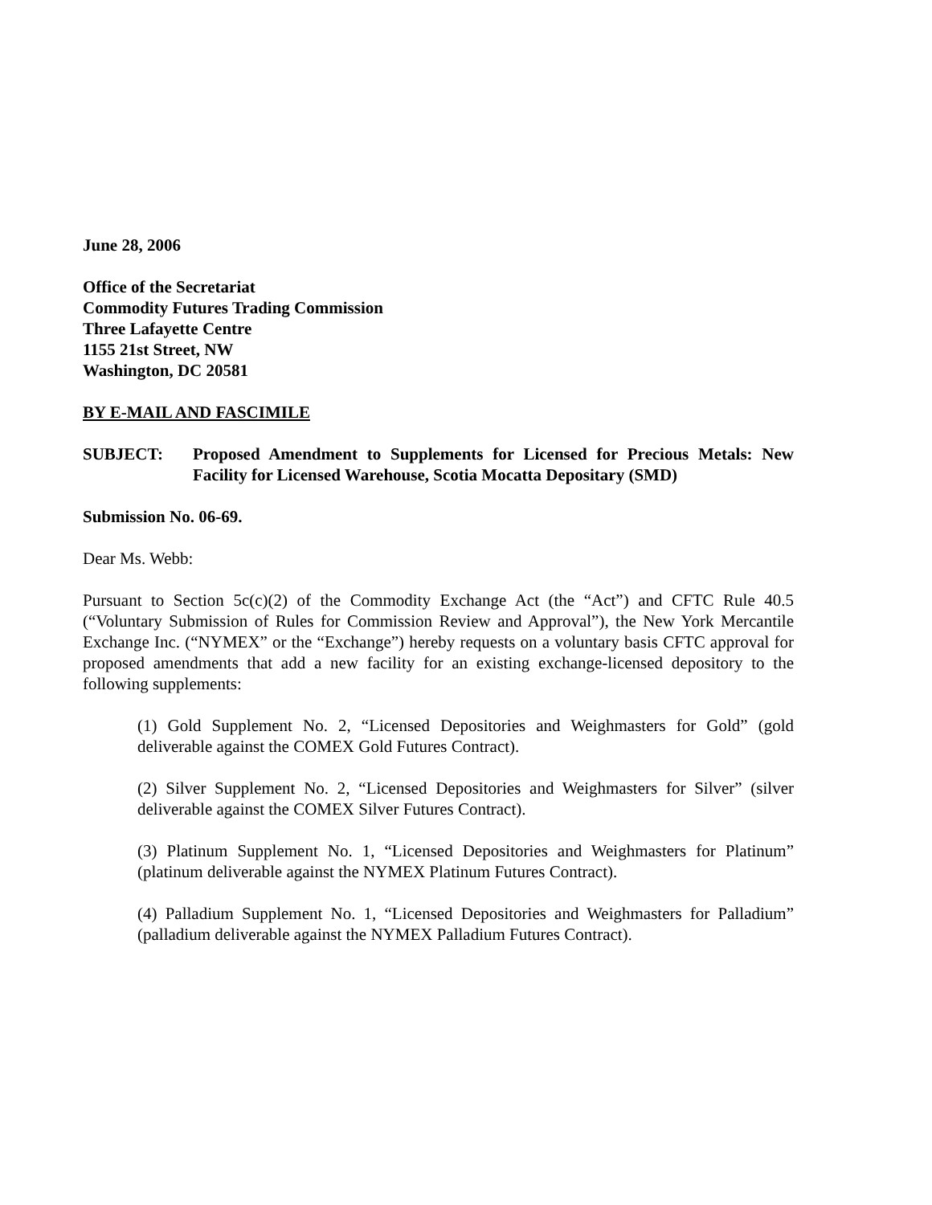June 28, 2006
Office of the Secretariat
Commodity Futures Trading Commission
Three Lafayette Centre
1155 21st Street, NW
Washington, DC 20581
BY E-MAIL AND FASCIMILE
SUBJECT: Proposed Amendment to Supplements for Licensed for Precious Metals: New Facility for Licensed Warehouse, Scotia Mocatta Depositary (SMD)
Submission No. 06-69.
Dear Ms. Webb:
Pursuant to Section 5c(c)(2) of the Commodity Exchange Act (the “Act”) and CFTC Rule 40.5 (“Voluntary Submission of Rules for Commission Review and Approval”), the New York Mercantile Exchange Inc. (“NYMEX” or the “Exchange”) hereby requests on a voluntary basis CFTC approval for proposed amendments that add a new facility for an existing exchange-licensed depository to the following supplements:
(1) Gold Supplement No. 2, “Licensed Depositories and Weighmasters for Gold” (gold deliverable against the COMEX Gold Futures Contract).
(2) Silver Supplement No. 2, “Licensed Depositories and Weighmasters for Silver” (silver deliverable against the COMEX Silver Futures Contract).
(3) Platinum Supplement No. 1, “Licensed Depositories and Weighmasters for Platinum” (platinum deliverable against the NYMEX Platinum Futures Contract).
(4) Palladium Supplement No. 1, “Licensed Depositories and Weighmasters for Palladium” (palladium deliverable against the NYMEX Palladium Futures Contract).